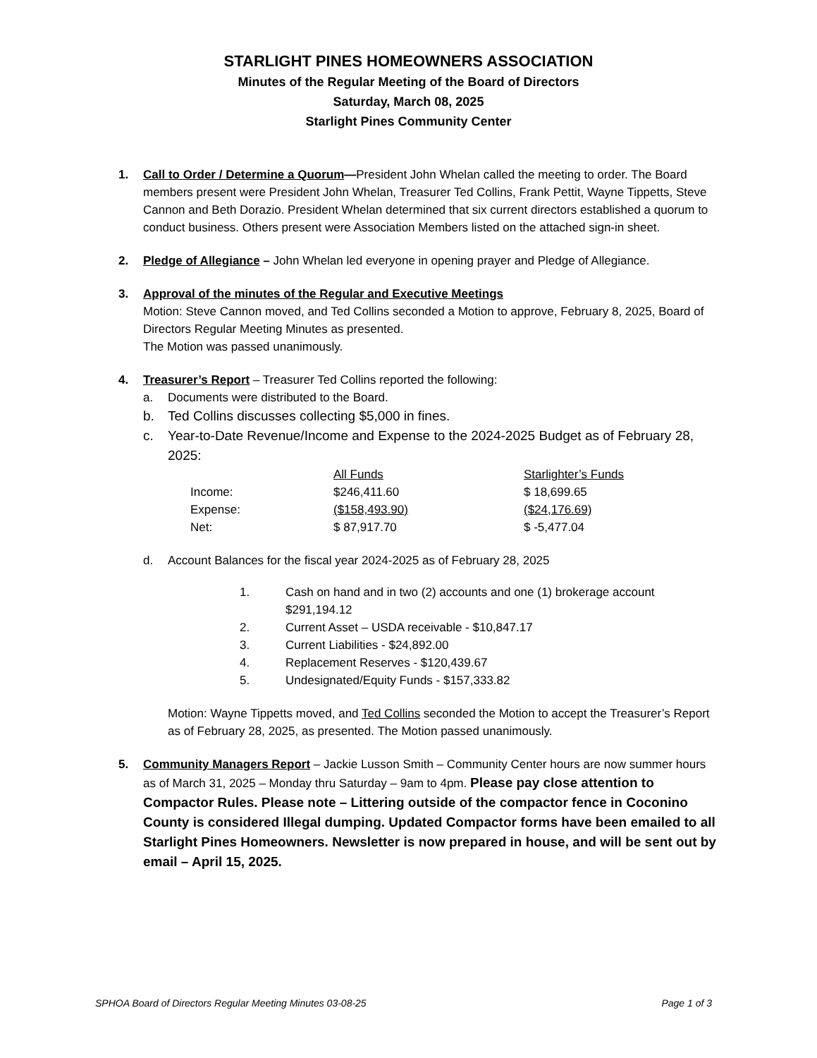STARLIGHT PINES HOMEOWNERS ASSOCIATION
Minutes of the Regular Meeting of the Board of Directors
Saturday, March 08, 2025
Starlight Pines Community Center
1. Call to Order / Determine a Quorum—President John Whelan called the meeting to order. The Board members present were President John Whelan, Treasurer Ted Collins, Frank Pettit, Wayne Tippetts, Steve Cannon and Beth Dorazio. President Whelan determined that six current directors established a quorum to conduct business. Others present were Association Members listed on the attached sign-in sheet.
2. Pledge of Allegiance – John Whelan led everyone in opening prayer and Pledge of Allegiance.
3. Approval of the minutes of the Regular and Executive Meetings
Motion: Steve Cannon moved, and Ted Collins seconded a Motion to approve, February 8, 2025, Board of Directors Regular Meeting Minutes as presented.
The Motion was passed unanimously.
4. Treasurer’s Report – Treasurer Ted Collins reported the following:
a. Documents were distributed to the Board.
b. Ted Collins discusses collecting $5,000 in fines.
c. Year-to-Date Revenue/Income and Expense to the 2024-2025 Budget as of February 28, 2025:
| | All Funds | Starlighter’s Funds |
| Income: | $246,411.60 | $ 18,699.65 |
| Expense: | ($158,493.90) | ($24,176.69) |
| Net: | $ 87,917.70 | $ -5,477.04 |
d. Account Balances for the fiscal year 2024-2025 as of February 28, 2025
1. Cash on hand and in two (2) accounts and one (1) brokerage account $291,194.12
2. Current Asset – USDA receivable - $10,847.17
3. Current Liabilities - $24,892.00
4. Replacement Reserves - $120,439.67
5. Undesignated/Equity Funds - $157,333.82
Motion: Wayne Tippetts moved, and Ted Collins seconded the Motion to accept the Treasurer’s Report as of February 28, 2025, as presented. The Motion passed unanimously.
5. Community Managers Report – Jackie Lusson Smith – Community Center hours are now summer hours as of March 31, 2025 – Monday thru Saturday – 9am to 4pm. Please pay close attention to Compactor Rules. Please note – Littering outside of the compactor fence in Coconino County is considered Illegal dumping. Updated Compactor forms have been emailed to all Starlight Pines Homeowners. Newsletter is now prepared in house, and will be sent out by email – April 15, 2025.
SPHOA Board of Directors Regular Meeting Minutes 03-08-25 Page 1 of 3